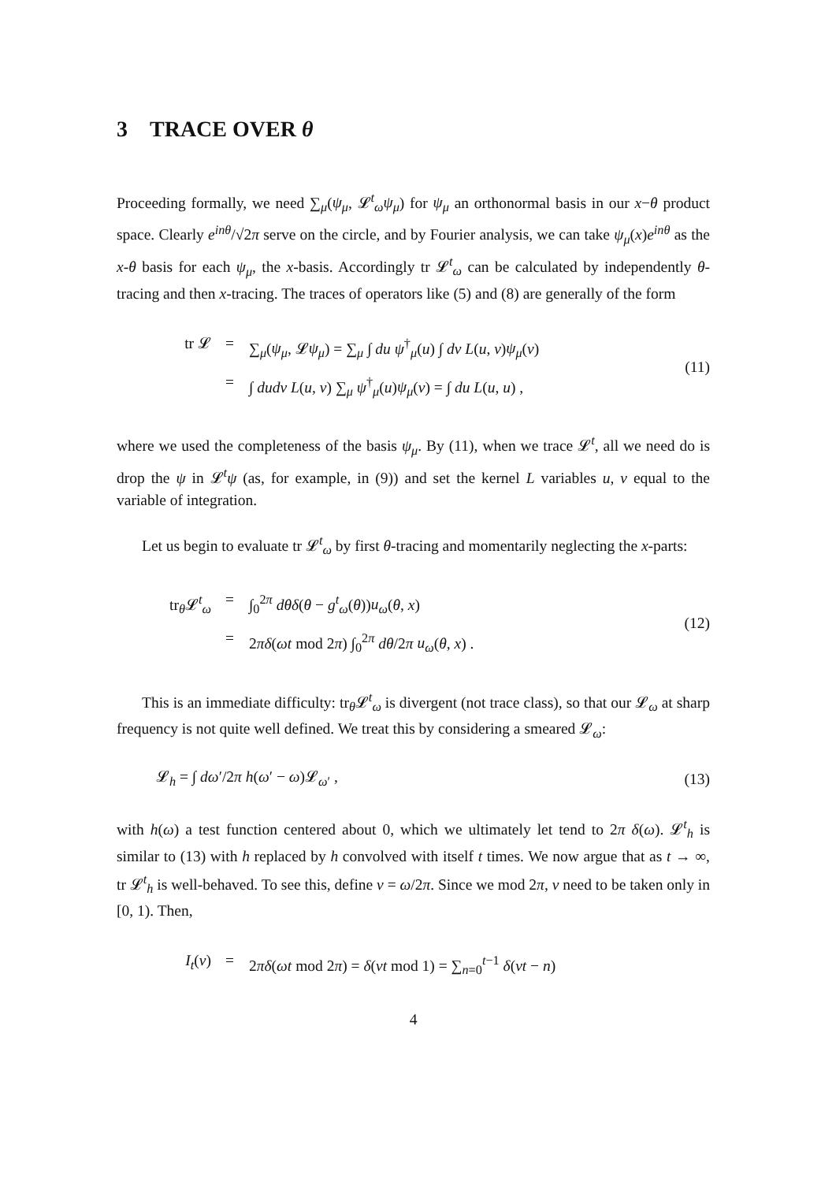3 TRACE OVER θ
Proceeding formally, we need ∑<sub>μ</sub>(ψ<sub>μ</sub>, 𝓛<sup>t</sup><sub>ω</sub>ψ<sub>μ</sub>) for ψ<sub>μ</sub> an orthonormal basis in our x−θ product space. Clearly e<sup>inθ</sup>/√2π serve on the circle, and by Fourier analysis, we can take ψ<sub>μ</sub>(x)e<sup>inθ</sup> as the x-θ basis for each ψ<sub>μ</sub>, the x-basis. Accordingly tr 𝓛<sup>t</sup><sub>ω</sub> can be calculated by independently θ-tracing and then x-tracing. The traces of operators like (5) and (8) are generally of the form
tr 𝓛 = ∑<sub>μ</sub>(ψ<sub>μ</sub>, 𝓛ψ<sub>μ</sub>) = ∑<sub>μ</sub> ∫ du ψ<sup>†</sup><sub>μ</sub>(u) ∫ dv L(u, v)ψ<sub>μ</sub>(v)
= ∫ dudv L(u, v) ∑<sub>μ</sub> ψ<sup>†</sup><sub>μ</sub>(u)ψ<sub>μ</sub>(v) = ∫ du L(u, u) ,
(11)
where we used the completeness of the basis ψ<sub>μ</sub>. By (11), when we trace 𝓛<sup>t</sup>, all we need do is drop the ψ in 𝓛<sup>t</sup>ψ (as, for example, in (9)) and set the kernel L variables u, v equal to the variable of integration.
Let us begin to evaluate tr 𝓛<sup>t</sup><sub>ω</sub> by first θ-tracing and momentarily neglecting the x-parts:
tr<sub>θ</sub>𝓛<sup>t</sup><sub>ω</sub> = ∫<sub>0</sub><sup>2π</sup> dθδ(θ − g<sup>t</sup><sub>ω</sub>(θ))u<sub>ω</sub>(θ, x)
= 2πδ(ωt mod 2π) ∫<sub>0</sub><sup>2π</sup> dθ/2π u<sub>ω</sub>(θ, x) .
(12)
This is an immediate difficulty: tr<sub>θ</sub>𝓛<sup>t</sup><sub>ω</sub> is divergent (not trace class), so that our 𝓛<sub>ω</sub> at sharp frequency is not quite well defined. We treat this by considering a smeared 𝓛<sub>ω</sub>:
𝓛<sub>h</sub> = ∫ dω′/2π h(ω′ − ω)𝓛<sub>ω′</sub> , (13)
with h(ω) a test function centered about 0, which we ultimately let tend to 2π δ(ω). 𝓛<sup>t</sup><sub>h</sub> is similar to (13) with h replaced by h convolved with itself t times. We now argue that as t → ∞, tr 𝓛<sup>t</sup><sub>h</sub> is well-behaved. To see this, define ν = ω/2π. Since we mod 2π, ν need to be taken only in [0, 1). Then,
I<sub>t</sub>(ν) = 2πδ(ωt mod 2π) = δ(νt mod 1) = ∑<sub>n=0</sub><sup>t−1</sup> δ(νt − n)
4